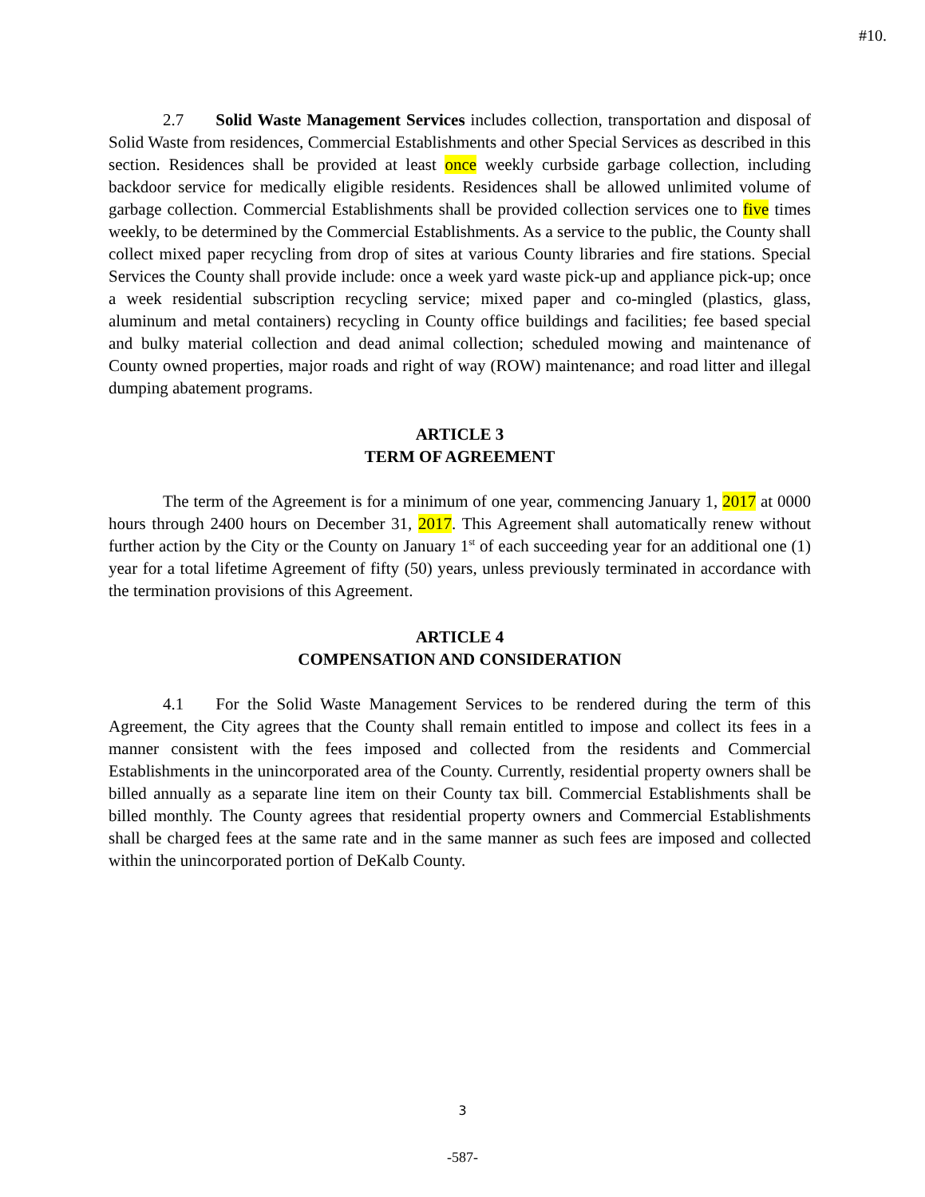#10.
2.7 Solid Waste Management Services includes collection, transportation and disposal of Solid Waste from residences, Commercial Establishments and other Special Services as described in this section. Residences shall be provided at least once weekly curbside garbage collection, including backdoor service for medically eligible residents. Residences shall be allowed unlimited volume of garbage collection. Commercial Establishments shall be provided collection services one to five times weekly, to be determined by the Commercial Establishments. As a service to the public, the County shall collect mixed paper recycling from drop of sites at various County libraries and fire stations. Special Services the County shall provide include: once a week yard waste pick-up and appliance pick-up; once a week residential subscription recycling service; mixed paper and co-mingled (plastics, glass, aluminum and metal containers) recycling in County office buildings and facilities; fee based special and bulky material collection and dead animal collection; scheduled mowing and maintenance of County owned properties, major roads and right of way (ROW) maintenance; and road litter and illegal dumping abatement programs.
ARTICLE 3
TERM OF AGREEMENT
The term of the Agreement is for a minimum of one year, commencing January 1, 2017 at 0000 hours through 2400 hours on December 31, 2017. This Agreement shall automatically renew without further action by the City or the County on January 1<sup>st</sup> of each succeeding year for an additional one (1) year for a total lifetime Agreement of fifty (50) years, unless previously terminated in accordance with the termination provisions of this Agreement.
ARTICLE 4
COMPENSATION AND CONSIDERATION
4.1 For the Solid Waste Management Services to be rendered during the term of this Agreement, the City agrees that the County shall remain entitled to impose and collect its fees in a manner consistent with the fees imposed and collected from the residents and Commercial Establishments in the unincorporated area of the County. Currently, residential property owners shall be billed annually as a separate line item on their County tax bill. Commercial Establishments shall be billed monthly. The County agrees that residential property owners and Commercial Establishments shall be charged fees at the same rate and in the same manner as such fees are imposed and collected within the unincorporated portion of DeKalb County.
3
-587-